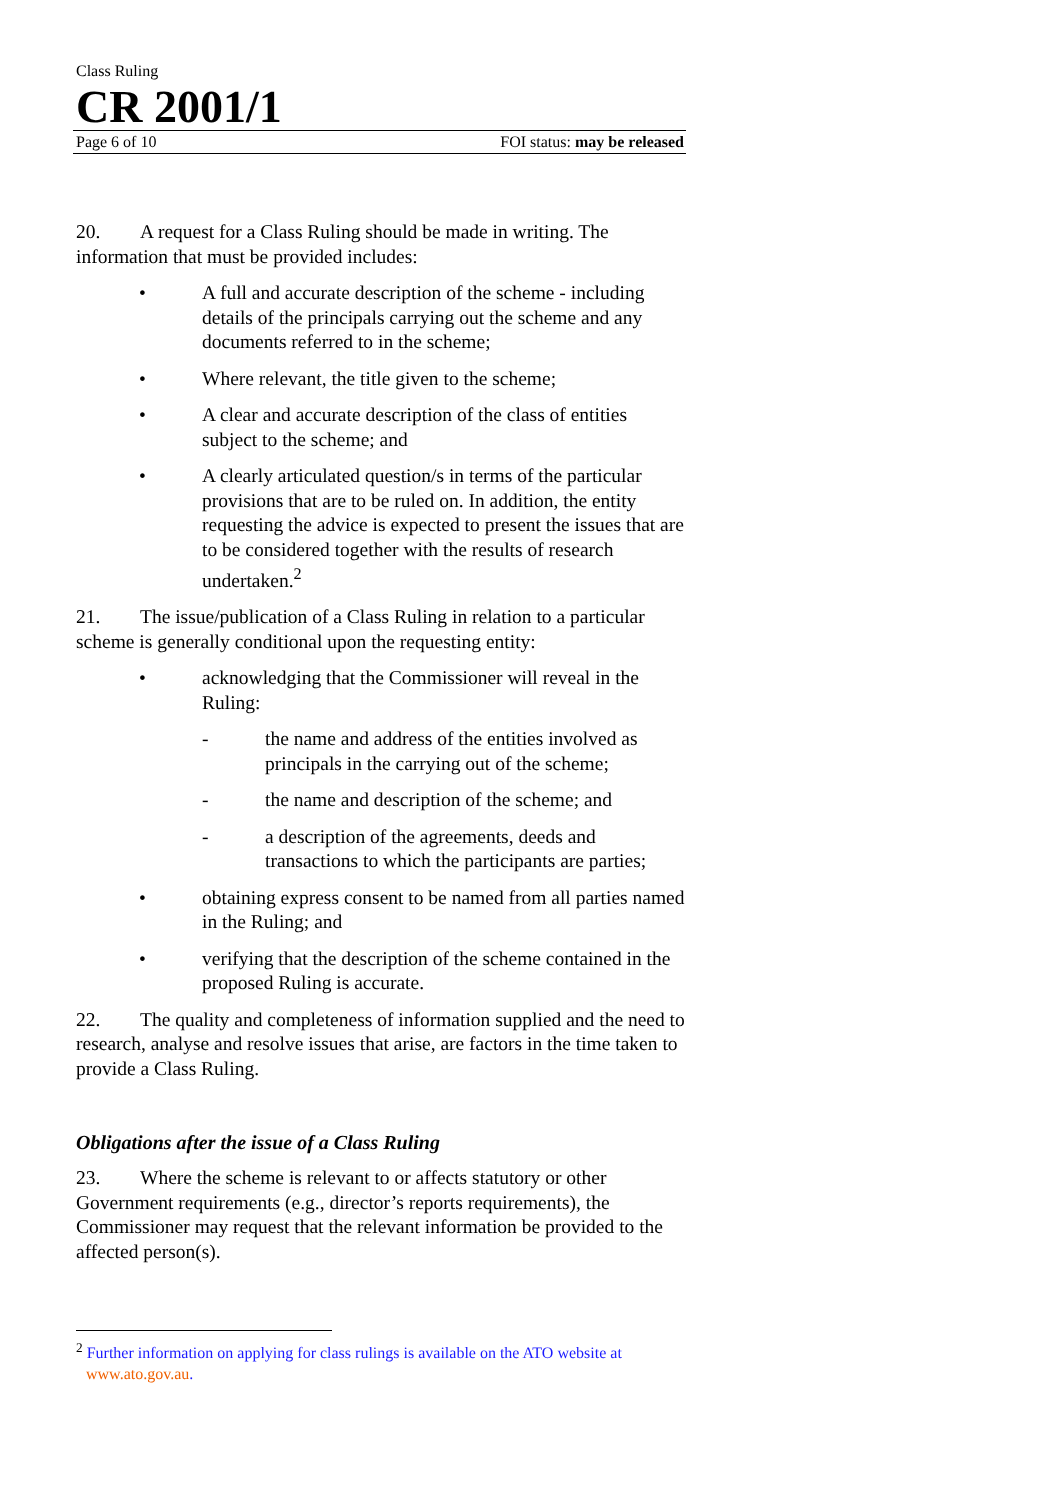Class Ruling
CR 2001/1
Page 6 of 10 FOI status: may be released
20. A request for a Class Ruling should be made in writing. The information that must be provided includes:
• A full and accurate description of the scheme - including details of the principals carrying out the scheme and any documents referred to in the scheme;
• Where relevant, the title given to the scheme;
• A clear and accurate description of the class of entities subject to the scheme; and
• A clearly articulated question/s in terms of the particular provisions that are to be ruled on. In addition, the entity requesting the advice is expected to present the issues that are to be considered together with the results of research undertaken.<sup>2</sup>
21. The issue/publication of a Class Ruling in relation to a particular scheme is generally conditional upon the requesting entity:
• acknowledging that the Commissioner will reveal in the Ruling:
- the name and address of the entities involved as principals in the carrying out of the scheme;
- the name and description of the scheme; and
- a description of the agreements, deeds and transactions to which the participants are parties;
• obtaining express consent to be named from all parties named in the Ruling; and
• verifying that the description of the scheme contained in the proposed Ruling is accurate.
22. The quality and completeness of information supplied and the need to research, analyse and resolve issues that arise, are factors in the time taken to provide a Class Ruling.
Obligations after the issue of a Class Ruling
23. Where the scheme is relevant to or affects statutory or other Government requirements (e.g., director’s reports requirements), the Commissioner may request that the relevant information be provided to the affected person(s).
<sup>2</sup> Further information on applying for class rulings is available on the ATO website at www.ato.gov.au.